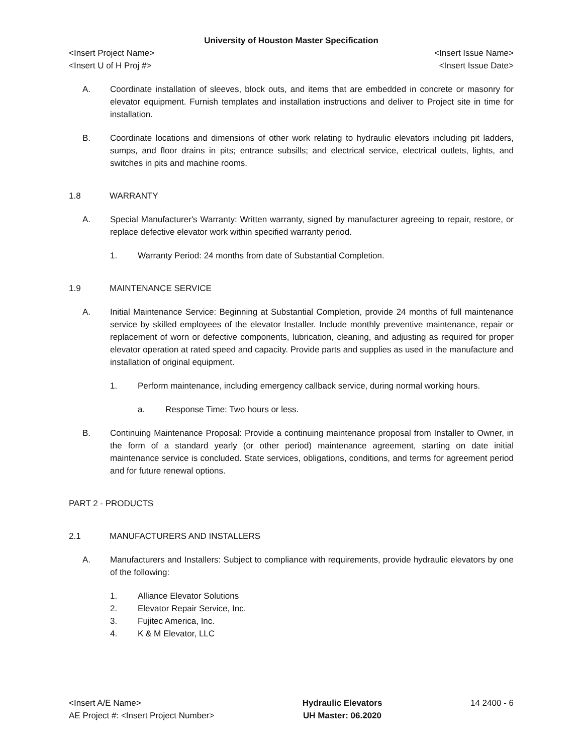University of Houston Master Specification
<Insert Project Name> <Insert Issue Name>
<Insert U of H Proj #> <Insert Issue Date>
A. Coordinate installation of sleeves, block outs, and items that are embedded in concrete or masonry for elevator equipment. Furnish templates and installation instructions and deliver to Project site in time for installation.
B. Coordinate locations and dimensions of other work relating to hydraulic elevators including pit ladders, sumps, and floor drains in pits; entrance subsills; and electrical service, electrical outlets, lights, and switches in pits and machine rooms.
1.8 WARRANTY
A. Special Manufacturer's Warranty: Written warranty, signed by manufacturer agreeing to repair, restore, or replace defective elevator work within specified warranty period.
1. Warranty Period: 24 months from date of Substantial Completion.
1.9 MAINTENANCE SERVICE
A. Initial Maintenance Service: Beginning at Substantial Completion, provide 24 months of full maintenance service by skilled employees of the elevator Installer. Include monthly preventive maintenance, repair or replacement of worn or defective components, lubrication, cleaning, and adjusting as required for proper elevator operation at rated speed and capacity. Provide parts and supplies as used in the manufacture and installation of original equipment.
1. Perform maintenance, including emergency callback service, during normal working hours.
a. Response Time: Two hours or less.
B. Continuing Maintenance Proposal: Provide a continuing maintenance proposal from Installer to Owner, in the form of a standard yearly (or other period) maintenance agreement, starting on date initial maintenance service is concluded. State services, obligations, conditions, and terms for agreement period and for future renewal options.
PART 2 - PRODUCTS
2.1 MANUFACTURERS AND INSTALLERS
A. Manufacturers and Installers: Subject to compliance with requirements, provide hydraulic elevators by one of the following:
1. Alliance Elevator Solutions
2. Elevator Repair Service, Inc.
3. Fujitec America, Inc.
4. K & M Elevator, LLC
<Insert A/E Name>
AE Project #: <Insert Project Number>
Hydraulic Elevators
UH Master: 06.2020
14 2400 - 6